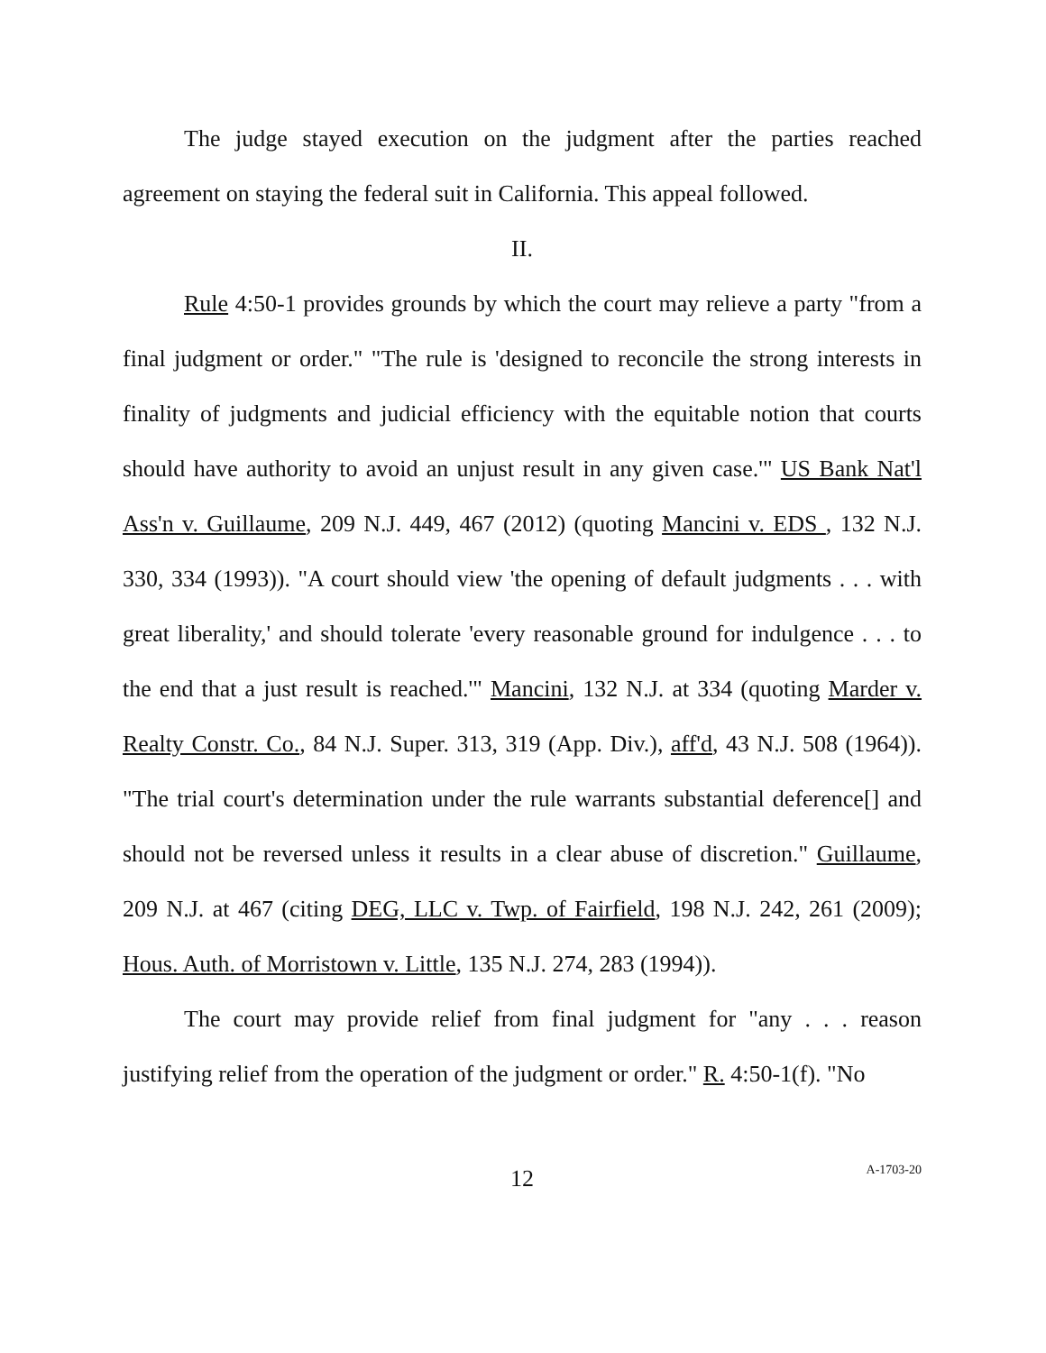The judge stayed execution on the judgment after the parties reached agreement on staying the federal suit in California. This appeal followed.
II.
Rule 4:50-1 provides grounds by which the court may relieve a party "from a final judgment or order." "The rule is 'designed to reconcile the strong interests in finality of judgments and judicial efficiency with the equitable notion that courts should have authority to avoid an unjust result in any given case.'" US Bank Nat'l Ass'n v. Guillaume, 209 N.J. 449, 467 (2012) (quoting Mancini v. EDS , 132 N.J. 330, 334 (1993)). "A court should view 'the opening of default judgments . . . with great liberality,' and should tolerate 'every reasonable ground for indulgence . . . to the end that a just result is reached.'" Mancini, 132 N.J. at 334 (quoting Marder v. Realty Constr. Co., 84 N.J. Super. 313, 319 (App. Div.), aff'd, 43 N.J. 508 (1964)). "The trial court's determination under the rule warrants substantial deference[] and should not be reversed unless it results in a clear abuse of discretion." Guillaume, 209 N.J. at 467 (citing DEG, LLC v. Twp. of Fairfield, 198 N.J. 242, 261 (2009); Hous. Auth. of Morristown v. Little, 135 N.J. 274, 283 (1994)).
The court may provide relief from final judgment for "any . . . reason justifying relief from the operation of the judgment or order." R. 4:50-1(f). "No
12
A-1703-20